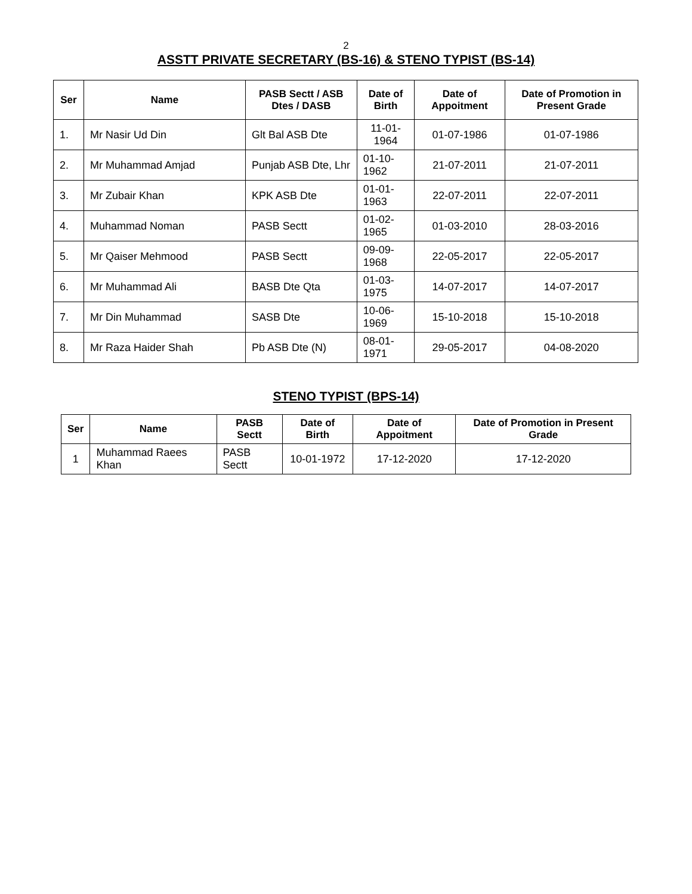2
ASSTT PRIVATE SECRETARY (BS-16) & STENO TYPIST (BS-14)
| Ser | Name | PASB Sectt / ASB Dtes / DASB | Date of Birth | Date of Appoitment | Date of Promotion in Present Grade |
| --- | --- | --- | --- | --- | --- |
| 1. | Mr Nasir Ud Din | Glt Bal ASB Dte | 11-01-1964 | 01-07-1986 | 01-07-1986 |
| 2. | Mr Muhammad Amjad | Punjab ASB Dte, Lhr | 01-10-1962 | 21-07-2011 | 21-07-2011 |
| 3. | Mr Zubair Khan | KPK ASB Dte | 01-01-1963 | 22-07-2011 | 22-07-2011 |
| 4. | Muhammad Noman | PASB Sectt | 01-02-1965 | 01-03-2010 | 28-03-2016 |
| 5. | Mr Qaiser Mehmood | PASB Sectt | 09-09-1968 | 22-05-2017 | 22-05-2017 |
| 6. | Mr Muhammad Ali | BASB Dte Qta | 01-03-1975 | 14-07-2017 | 14-07-2017 |
| 7. | Mr Din Muhammad | SASB Dte | 10-06-1969 | 15-10-2018 | 15-10-2018 |
| 8. | Mr Raza Haider Shah | Pb ASB Dte (N) | 08-01-1971 | 29-05-2017 | 04-08-2020 |
STENO TYPIST (BPS-14)
| Ser | Name | PASB Sectt | Date of Birth | Date of Appoitment | Date of Promotion in Present Grade |
| --- | --- | --- | --- | --- | --- |
| 1 | Muhammad Raees Khan | PASB Sectt | 10-01-1972 | 17-12-2020 | 17-12-2020 |